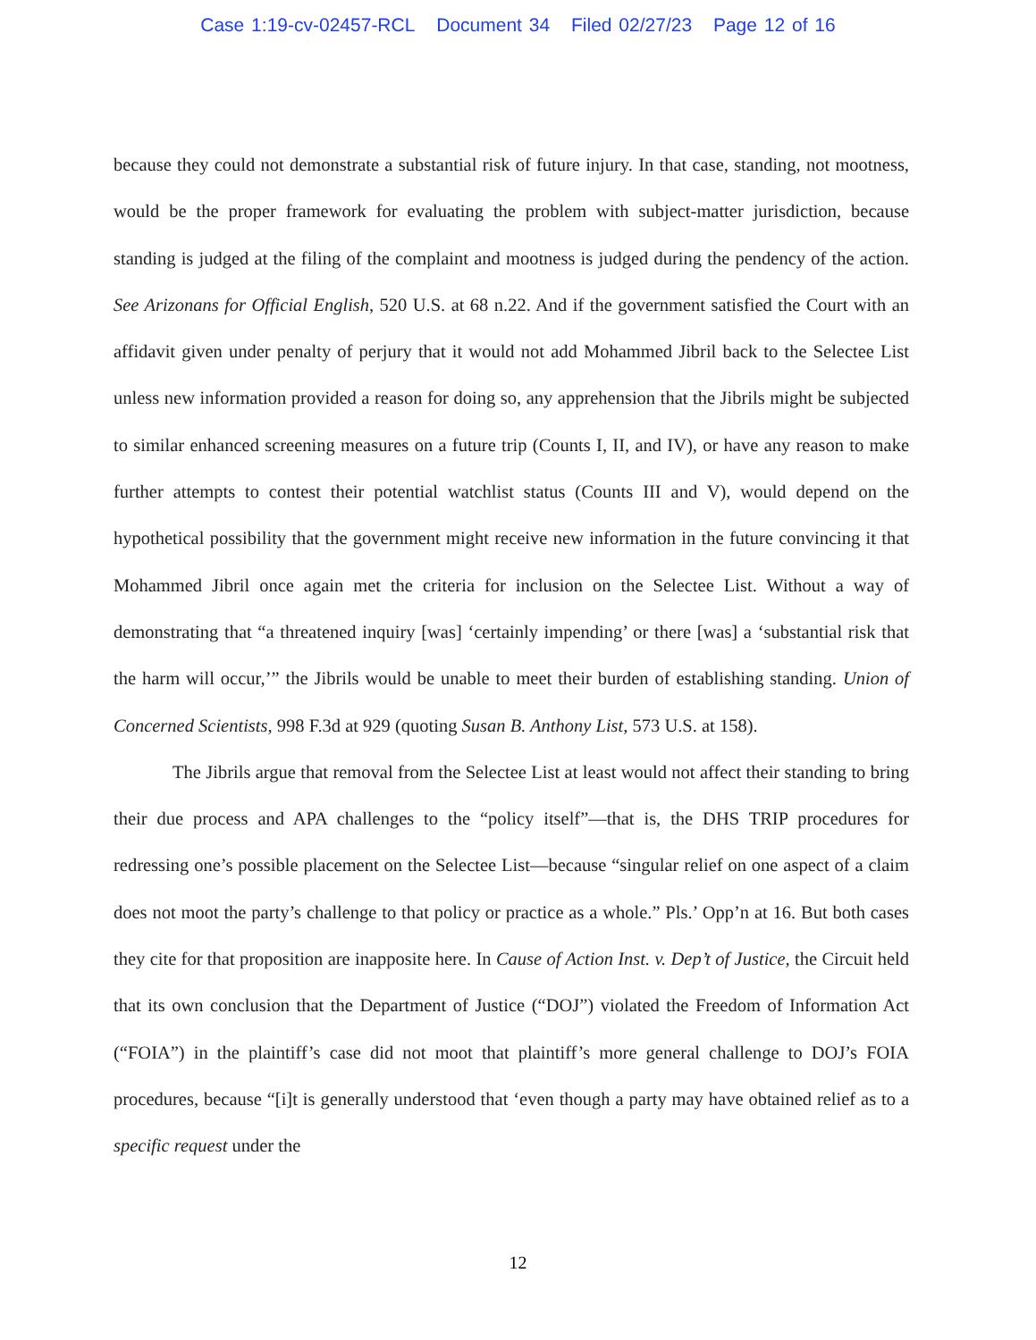Case 1:19-cv-02457-RCL Document 34 Filed 02/27/23 Page 12 of 16
because they could not demonstrate a substantial risk of future injury. In that case, standing, not mootness, would be the proper framework for evaluating the problem with subject-matter jurisdiction, because standing is judged at the filing of the complaint and mootness is judged during the pendency of the action. See Arizonans for Official English, 520 U.S. at 68 n.22. And if the government satisfied the Court with an affidavit given under penalty of perjury that it would not add Mohammed Jibril back to the Selectee List unless new information provided a reason for doing so, any apprehension that the Jibrils might be subjected to similar enhanced screening measures on a future trip (Counts I, II, and IV), or have any reason to make further attempts to contest their potential watchlist status (Counts III and V), would depend on the hypothetical possibility that the government might receive new information in the future convincing it that Mohammed Jibril once again met the criteria for inclusion on the Selectee List. Without a way of demonstrating that “a threatened inquiry [was] ‘certainly impending’ or there [was] a ‘substantial risk that the harm will occur,’” the Jibrils would be unable to meet their burden of establishing standing. Union of Concerned Scientists, 998 F.3d at 929 (quoting Susan B. Anthony List, 573 U.S. at 158).
The Jibrils argue that removal from the Selectee List at least would not affect their standing to bring their due process and APA challenges to the “policy itself”—that is, the DHS TRIP procedures for redressing one’s possible placement on the Selectee List—because “singular relief on one aspect of a claim does not moot the party’s challenge to that policy or practice as a whole.” Pls.’ Opp’n at 16. But both cases they cite for that proposition are inapposite here. In Cause of Action Inst. v. Dep’t of Justice, the Circuit held that its own conclusion that the Department of Justice (“DOJ”) violated the Freedom of Information Act (“FOIA”) in the plaintiff’s case did not moot that plaintiff’s more general challenge to DOJ’s FOIA procedures, because “[i]t is generally understood that ‘even though a party may have obtained relief as to a specific request under the
12